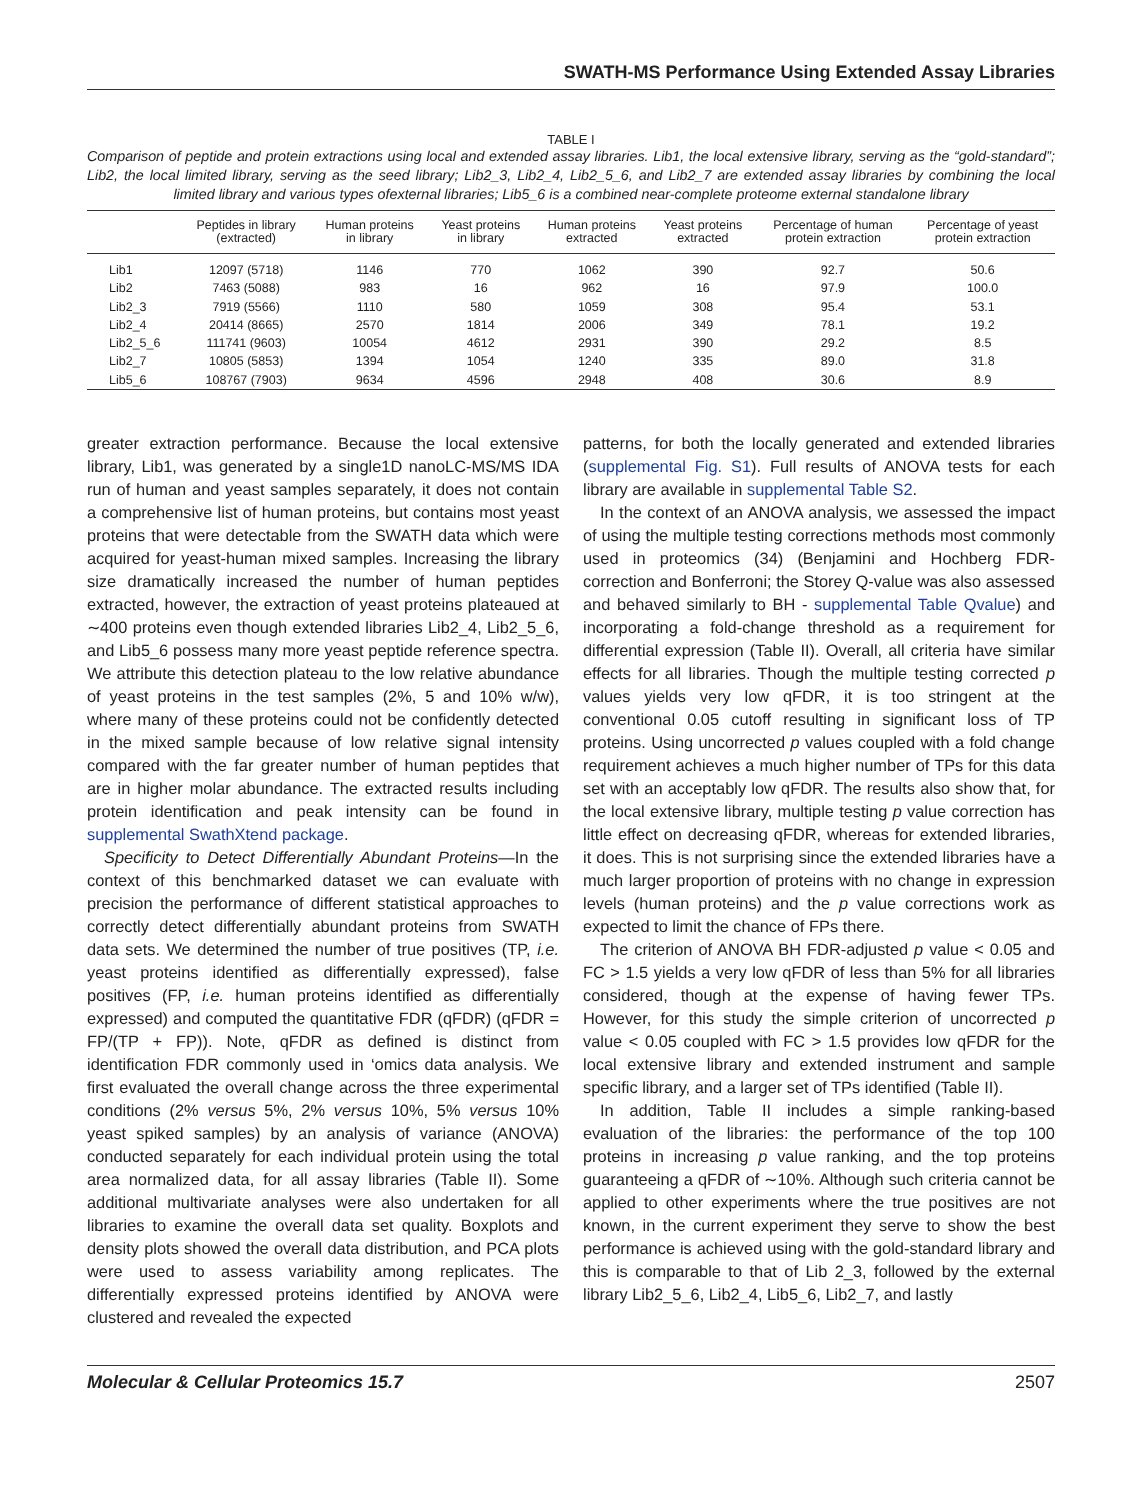SWATH-MS Performance Using Extended Assay Libraries
TABLE I
Comparison of peptide and protein extractions using local and extended assay libraries. Lib1, the local extensive library, serving as the “gold-standard”; Lib2, the local limited library, serving as the seed library; Lib2_3, Lib2_4, Lib2_5_6, and Lib2_7 are extended assay libraries by combining the local limited library and various types ofexternal libraries; Lib5_6 is a combined near-complete proteome external standalone library
| | Peptides in library (extracted) | Human proteins in library | Yeast proteins in library | Human proteins extracted | Yeast proteins extracted | Percentage of human protein extraction | Percentage of yeast protein extraction |
| --- | --- | --- | --- | --- | --- | --- | --- |
| Lib1 | 12097 (5718) | 1146 | 770 | 1062 | 390 | 92.7 | 50.6 |
| Lib2 | 7463 (5088) | 983 | 16 | 962 | 16 | 97.9 | 100.0 |
| Lib2_3 | 7919 (5566) | 1110 | 580 | 1059 | 308 | 95.4 | 53.1 |
| Lib2_4 | 20414 (8665) | 2570 | 1814 | 2006 | 349 | 78.1 | 19.2 |
| Lib2_5_6 | 111741 (9603) | 10054 | 4612 | 2931 | 390 | 29.2 | 8.5 |
| Lib2_7 | 10805 (5853) | 1394 | 1054 | 1240 | 335 | 89.0 | 31.8 |
| Lib5_6 | 108767 (7903) | 9634 | 4596 | 2948 | 408 | 30.6 | 8.9 |
greater extraction performance. Because the local extensive library, Lib1, was generated by a single1D nanoLC-MS/MS IDA run of human and yeast samples separately, it does not contain a comprehensive list of human proteins, but contains most yeast proteins that were detectable from the SWATH data which were acquired for yeast-human mixed samples. Increasing the library size dramatically increased the number of human peptides extracted, however, the extraction of yeast proteins plateaued at ∼400 proteins even though extended libraries Lib2_4, Lib2_5_6, and Lib5_6 possess many more yeast peptide reference spectra. We attribute this detection plateau to the low relative abundance of yeast proteins in the test samples (2%, 5 and 10% w/w), where many of these proteins could not be confidently detected in the mixed sample because of low relative signal intensity compared with the far greater number of human peptides that are in higher molar abundance. The extracted results including protein identification and peak intensity can be found in supplemental SwathXtend package.
Specificity to Detect Differentially Abundant Proteins—In the context of this benchmarked dataset we can evaluate with precision the performance of different statistical approaches to correctly detect differentially abundant proteins from SWATH data sets. We determined the number of true positives (TP, i.e. yeast proteins identified as differentially expressed), false positives (FP, i.e. human proteins identified as differentially expressed) and computed the quantitative FDR (qFDR) (qFDR = FP/(TP + FP)). Note, qFDR as defined is distinct from identification FDR commonly used in ‘omics data analysis. We first evaluated the overall change across the three experimental conditions (2% versus 5%, 2% versus 10%, 5% versus 10% yeast spiked samples) by an analysis of variance (ANOVA) conducted separately for each individual protein using the total area normalized data, for all assay libraries (Table II). Some additional multivariate analyses were also undertaken for all libraries to examine the overall data set quality. Boxplots and density plots showed the overall data distribution, and PCA plots were used to assess variability among replicates. The differentially expressed proteins identified by ANOVA were clustered and revealed the expected
patterns, for both the locally generated and extended libraries (supplemental Fig. S1). Full results of ANOVA tests for each library are available in supplemental Table S2.
In the context of an ANOVA analysis, we assessed the impact of using the multiple testing corrections methods most commonly used in proteomics (34) (Benjamini and Hochberg FDR-correction and Bonferroni; the Storey Q-value was also assessed and behaved similarly to BH - supplemental Table Qvalue) and incorporating a fold-change threshold as a requirement for differential expression (Table II). Overall, all criteria have similar effects for all libraries. Though the multiple testing corrected p values yields very low qFDR, it is too stringent at the conventional 0.05 cutoff resulting in significant loss of TP proteins. Using uncorrected p values coupled with a fold change requirement achieves a much higher number of TPs for this data set with an acceptably low qFDR. The results also show that, for the local extensive library, multiple testing p value correction has little effect on decreasing qFDR, whereas for extended libraries, it does. This is not surprising since the extended libraries have a much larger proportion of proteins with no change in expression levels (human proteins) and the p value corrections work as expected to limit the chance of FPs there.
The criterion of ANOVA BH FDR-adjusted p value < 0.05 and FC > 1.5 yields a very low qFDR of less than 5% for all libraries considered, though at the expense of having fewer TPs. However, for this study the simple criterion of uncorrected p value < 0.05 coupled with FC > 1.5 provides low qFDR for the local extensive library and extended instrument and sample specific library, and a larger set of TPs identified (Table II).
In addition, Table II includes a simple ranking-based evaluation of the libraries: the performance of the top 100 proteins in increasing p value ranking, and the top proteins guaranteeing a qFDR of ∼10%. Although such criteria cannot be applied to other experiments where the true positives are not known, in the current experiment they serve to show the best performance is achieved using with the gold-standard library and this is comparable to that of Lib 2_3, followed by the external library Lib2_5_6, Lib2_4, Lib5_6, Lib2_7, and lastly
Molecular & Cellular Proteomics 15.7 2507